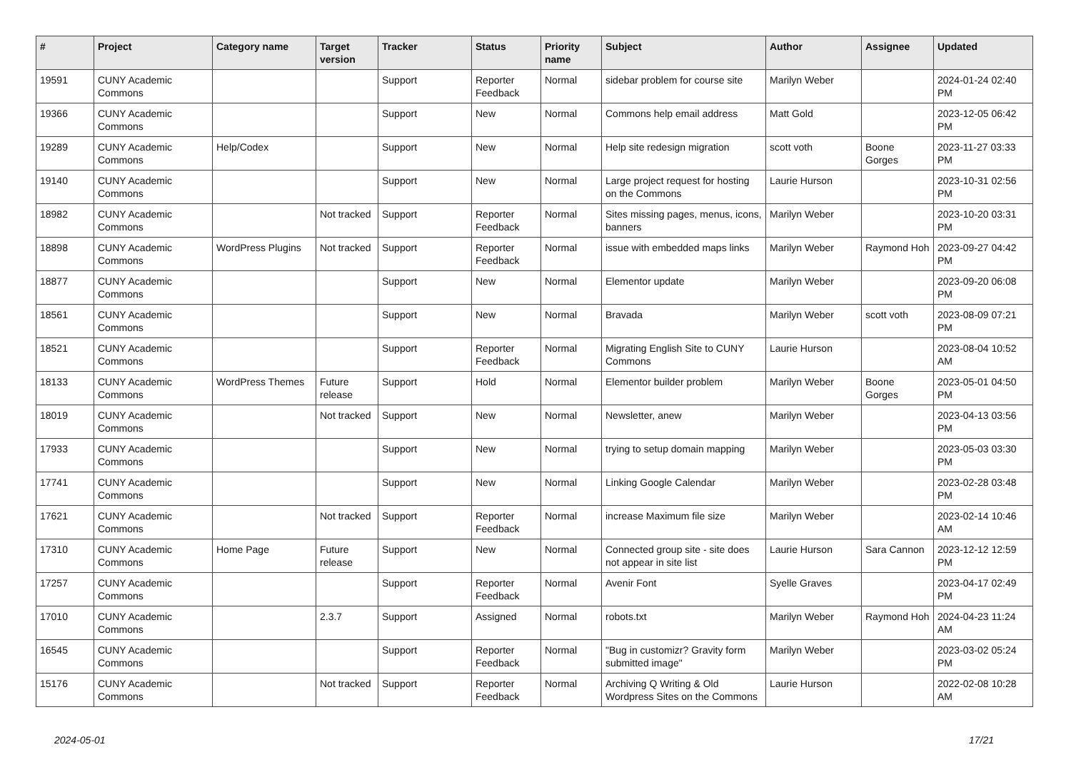| # | Project | Category name | Target version | Tracker | Status | Priority name | Subject | Author | Assignee | Updated |
| --- | --- | --- | --- | --- | --- | --- | --- | --- | --- | --- |
| 19591 | CUNY Academic Commons | | | Support | Reporter Feedback | Normal | sidebar problem for course site | Marilyn Weber | | 2024-01-24 02:40 PM |
| 19366 | CUNY Academic Commons | | | Support | New | Normal | Commons help email address | Matt Gold | | 2023-12-05 06:42 PM |
| 19289 | CUNY Academic Commons | Help/Codex | | Support | New | Normal | Help site redesign migration | scott voth | Boone Gorges | 2023-11-27 03:33 PM |
| 19140 | CUNY Academic Commons | | | Support | New | Normal | Large project request for hosting on the Commons | Laurie Hurson | | 2023-10-31 02:56 PM |
| 18982 | CUNY Academic Commons | | Not tracked | Support | Reporter Feedback | Normal | Sites missing pages, menus, icons, banners | Marilyn Weber | | 2023-10-20 03:31 PM |
| 18898 | CUNY Academic Commons | WordPress Plugins | Not tracked | Support | Reporter Feedback | Normal | issue with embedded maps links | Marilyn Weber | Raymond Hoh | 2023-09-27 04:42 PM |
| 18877 | CUNY Academic Commons | | | Support | New | Normal | Elementor update | Marilyn Weber | | 2023-09-20 06:08 PM |
| 18561 | CUNY Academic Commons | | | Support | New | Normal | Bravada | Marilyn Weber | scott voth | 2023-08-09 07:21 PM |
| 18521 | CUNY Academic Commons | | | Support | Reporter Feedback | Normal | Migrating English Site to CUNY Commons | Laurie Hurson | | 2023-08-04 10:52 AM |
| 18133 | CUNY Academic Commons | WordPress Themes | Future release | Support | Hold | Normal | Elementor builder problem | Marilyn Weber | Boone Gorges | 2023-05-01 04:50 PM |
| 18019 | CUNY Academic Commons | | Not tracked | Support | New | Normal | Newsletter, anew | Marilyn Weber | | 2023-04-13 03:56 PM |
| 17933 | CUNY Academic Commons | | | Support | New | Normal | trying to setup domain mapping | Marilyn Weber | | 2023-05-03 03:30 PM |
| 17741 | CUNY Academic Commons | | | Support | New | Normal | Linking Google Calendar | Marilyn Weber | | 2023-02-28 03:48 PM |
| 17621 | CUNY Academic Commons | | Not tracked | Support | Reporter Feedback | Normal | increase Maximum file size | Marilyn Weber | | 2023-02-14 10:46 AM |
| 17310 | CUNY Academic Commons | Home Page | Future release | Support | New | Normal | Connected group site - site does not appear in site list | Laurie Hurson | Sara Cannon | 2023-12-12 12:59 PM |
| 17257 | CUNY Academic Commons | | | Support | Reporter Feedback | Normal | Avenir Font | Syelle Graves | | 2023-04-17 02:49 PM |
| 17010 | CUNY Academic Commons | | 2.3.7 | Support | Assigned | Normal | robots.txt | Marilyn Weber | Raymond Hoh | 2024-04-23 11:24 AM |
| 16545 | CUNY Academic Commons | | | Support | Reporter Feedback | Normal | "Bug in customizr? Gravity form submitted image" | Marilyn Weber | | 2023-03-02 05:24 PM |
| 15176 | CUNY Academic Commons | | Not tracked | Support | Reporter Feedback | Normal | Archiving Q Writing & Old Wordpress Sites on the Commons | Laurie Hurson | | 2022-02-08 10:28 AM |
2024-05-01 17/21